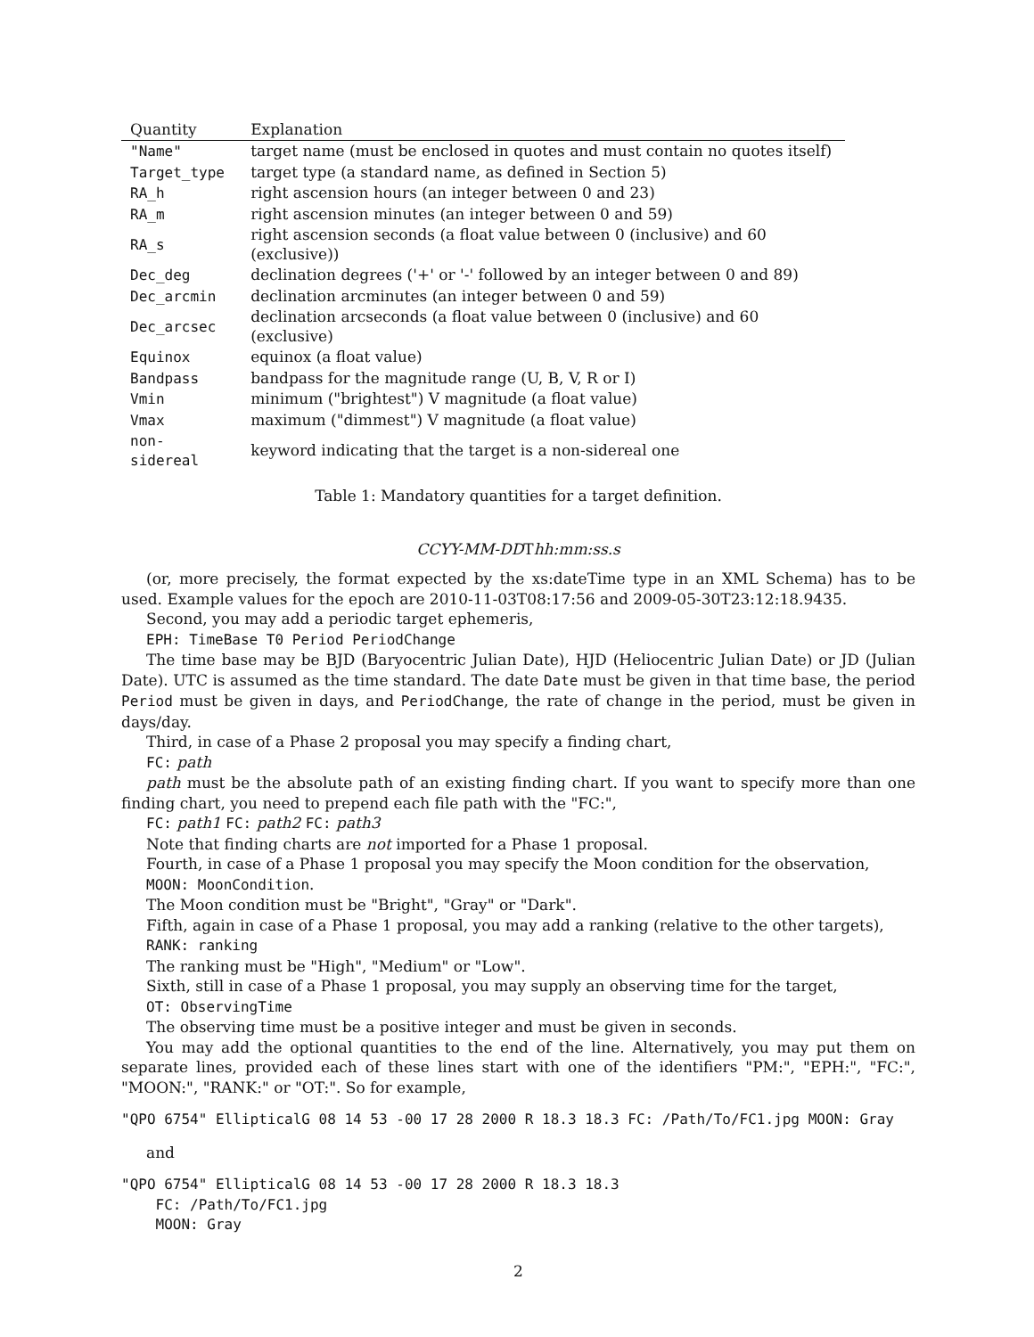| Quantity | Explanation |
| --- | --- |
| "Name" | target name (must be enclosed in quotes and must contain no quotes itself) |
| Target_type | target type (a standard name, as defined in Section 5) |
| RA_h | right ascension hours (an integer between 0 and 23) |
| RA_m | right ascension minutes (an integer between 0 and 59) |
| RA_s | right ascension seconds (a float value between 0 (inclusive) and 60 (exclusive)) |
| Dec_deg | declination degrees ('+' or '-' followed by an integer between 0 and 89) |
| Dec_arcmin | declination arcminutes (an integer between 0 and 59) |
| Dec_arcsec | declination arcseconds (a float value between 0 (inclusive) and 60 (exclusive) |
| Equinox | equinox (a float value) |
| Bandpass | bandpass for the magnitude range (U, B, V, R or I) |
| Vmin | minimum ("brightest") V magnitude (a float value) |
| Vmax | maximum ("dimmest") V magnitude (a float value) |
| non-sidereal | keyword indicating that the target is a non-sidereal one |
Table 1: Mandatory quantities for a target definition.
CCYY-MM-DDThh:mm:ss.s
(or, more precisely, the format expected by the xs:dateTime type in an XML Schema) has to be used. Example values for the epoch are 2010-11-03T08:17:56 and 2009-05-30T23:12:18.9435.
Second, you may add a periodic target ephemeris,
EPH: TimeBase T0 Period PeriodChange
The time base may be BJD (Baryocentric Julian Date), HJD (Heliocentric Julian Date) or JD (Julian Date). UTC is assumed as the time standard. The date Date must be given in that time base, the period Period must be given in days, and PeriodChange, the rate of change in the period, must be given in days/day.
Third, in case of a Phase 2 proposal you may specify a finding chart,
FC: path
path must be the absolute path of an existing finding chart. If you want to specify more than one finding chart, you need to prepend each file path with the "FC:",
FC: path1 FC: path2 FC: path3
Note that finding charts are not imported for a Phase 1 proposal.
Fourth, in case of a Phase 1 proposal you may specify the Moon condition for the observation,
MOON: MoonCondition.
The Moon condition must be "Bright", "Gray" or "Dark".
Fifth, again in case of a Phase 1 proposal, you may add a ranking (relative to the other targets),
RANK: ranking
The ranking must be "High", "Medium" or "Low".
Sixth, still in case of a Phase 1 proposal, you may supply an observing time for the target,
OT: ObservingTime
The observing time must be a positive integer and must be given in seconds.
You may add the optional quantities to the end of the line. Alternatively, you may put them on separate lines, provided each of these lines start with one of the identifiers "PM:", "EPH:", "FC:", "MOON:", "RANK:" or "OT:". So for example,
"QPO 6754" EllipticalG 08 14 53 -00 17 28 2000 R 18.3 18.3 FC: /Path/To/FC1.jpg MOON: Gray
and
"QPO 6754" EllipticalG 08 14 53 -00 17 28 2000 R 18.3 18.3
    FC: /Path/To/FC1.jpg
    MOON: Gray
2